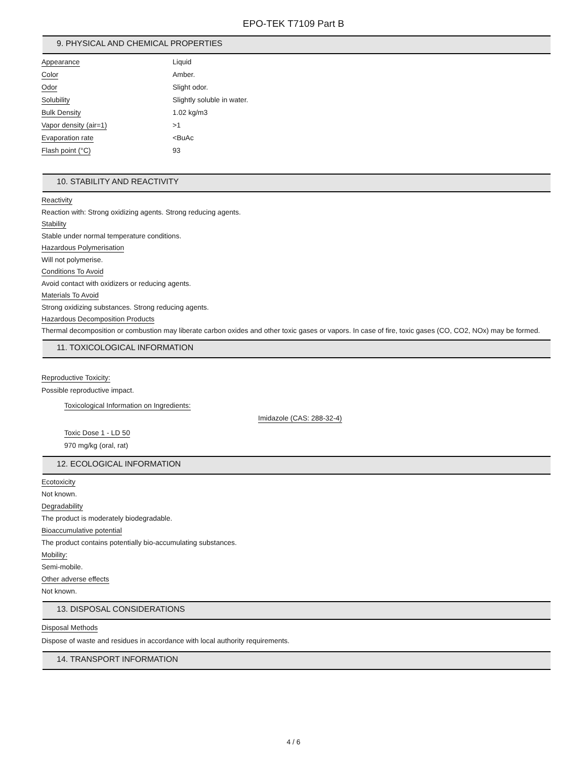EPO-TEK T7109 Part B
9. PHYSICAL AND CHEMICAL PROPERTIES
| Appearance | Liquid |
| Color | Amber. |
| Odor | Slight odor. |
| Solubility | Slightly soluble in water. |
| Bulk Density | 1.02 kg/m3 |
| Vapor density (air=1) | >1 |
| Evaporation rate | <BuAc |
| Flash point (°C) | 93 |
10. STABILITY AND REACTIVITY
Reactivity
Reaction with: Strong oxidizing agents. Strong reducing agents.
Stability
Stable under normal temperature conditions.
Hazardous Polymerisation
Will not polymerise.
Conditions To Avoid
Avoid contact with oxidizers or reducing agents.
Materials To Avoid
Strong oxidizing substances. Strong reducing agents.
Hazardous Decomposition Products
Thermal decomposition or combustion may liberate carbon oxides and other toxic gases or vapors. In case of fire, toxic gases (CO, CO2, NOx) may be formed.
11. TOXICOLOGICAL INFORMATION
Reproductive Toxicity:
Possible reproductive impact.
Toxicological Information on Ingredients:
Imidazole (CAS: 288-32-4)
Toxic Dose 1 - LD 50
970 mg/kg (oral, rat)
12. ECOLOGICAL INFORMATION
Ecotoxicity
Not known.
Degradability
The product is moderately biodegradable.
Bioaccumulative potential
The product contains potentially bio-accumulating substances.
Mobility:
Semi-mobile.
Other adverse effects
Not known.
13. DISPOSAL CONSIDERATIONS
Disposal Methods
Dispose of waste and residues in accordance with local authority requirements.
14. TRANSPORT INFORMATION
4 / 6